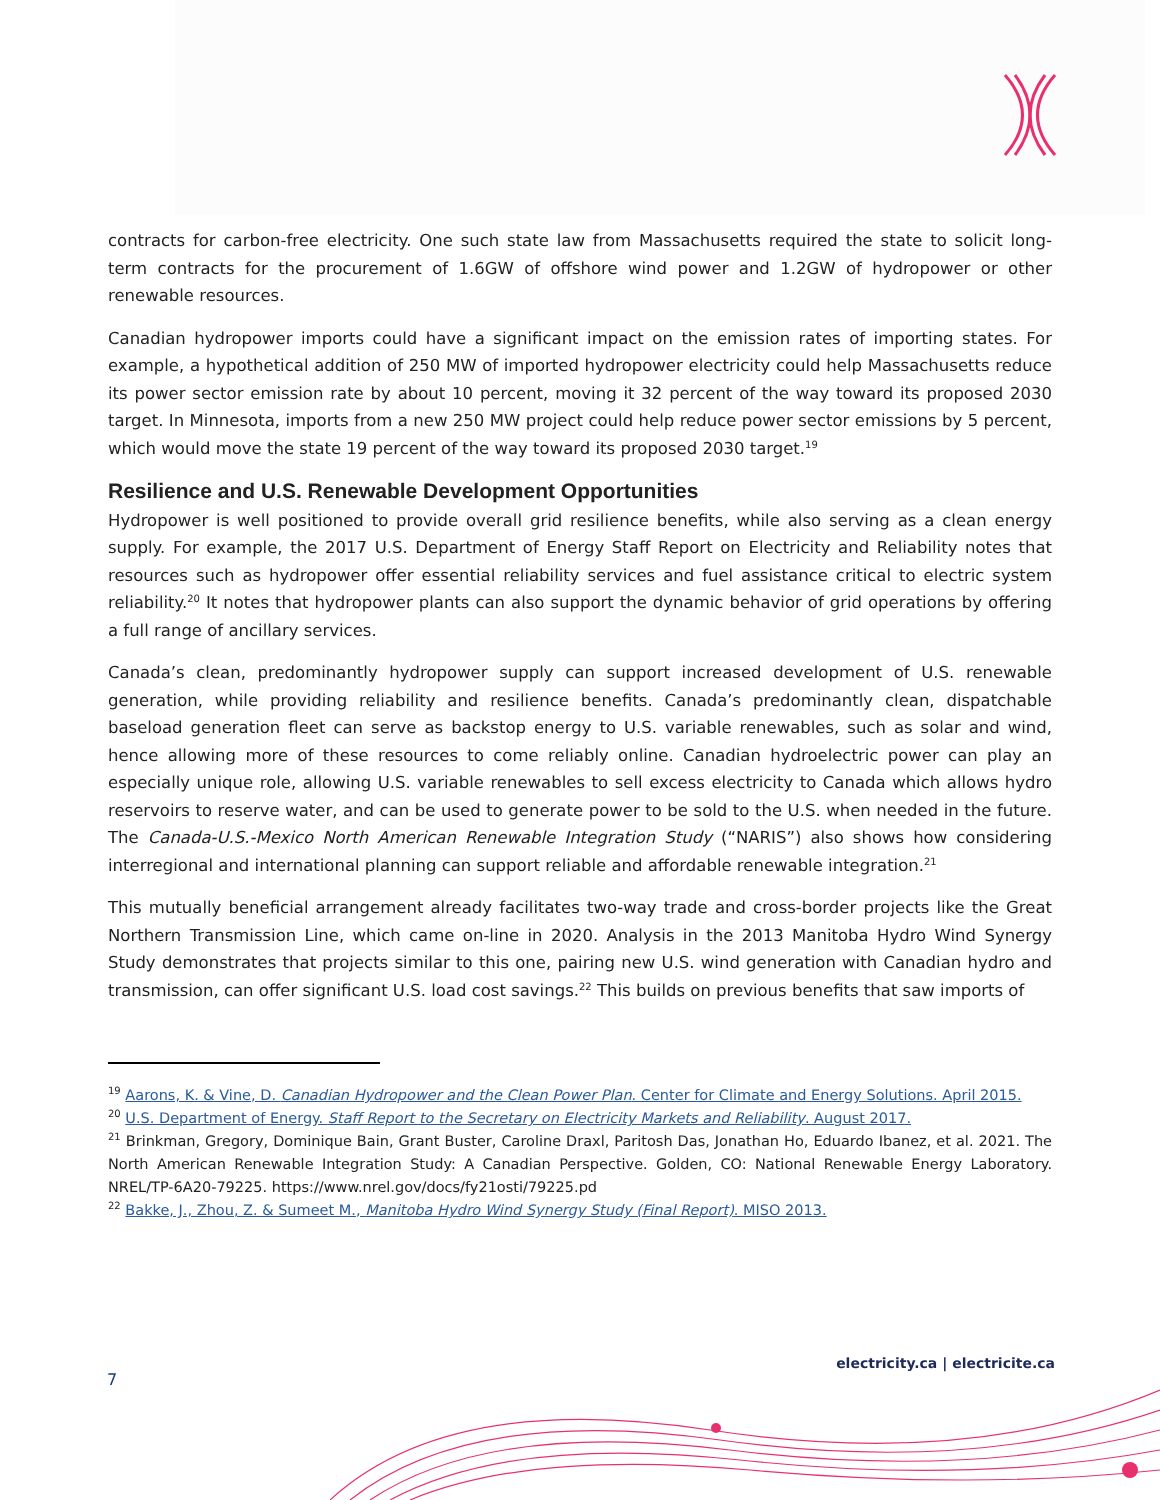contracts for carbon-free electricity. One such state law from Massachusetts required the state to solicit long-term contracts for the procurement of 1.6GW of offshore wind power and 1.2GW of hydropower or other renewable resources.
Canadian hydropower imports could have a significant impact on the emission rates of importing states. For example, a hypothetical addition of 250 MW of imported hydropower electricity could help Massachusetts reduce its power sector emission rate by about 10 percent, moving it 32 percent of the way toward its proposed 2030 target. In Minnesota, imports from a new 250 MW project could help reduce power sector emissions by 5 percent, which would move the state 19 percent of the way toward its proposed 2030 target.<sup>19</sup>
Resilience and U.S. Renewable Development Opportunities
Hydropower is well positioned to provide overall grid resilience benefits, while also serving as a clean energy supply. For example, the 2017 U.S. Department of Energy Staff Report on Electricity and Reliability notes that resources such as hydropower offer essential reliability services and fuel assistance critical to electric system reliability.<sup>20</sup> It notes that hydropower plants can also support the dynamic behavior of grid operations by offering a full range of ancillary services.
Canada’s clean, predominantly hydropower supply can support increased development of U.S. renewable generation, while providing reliability and resilience benefits. Canada’s predominantly clean, dispatchable baseload generation fleet can serve as backstop energy to U.S. variable renewables, such as solar and wind, hence allowing more of these resources to come reliably online. Canadian hydroelectric power can play an especially unique role, allowing U.S. variable renewables to sell excess electricity to Canada which allows hydro reservoirs to reserve water, and can be used to generate power to be sold to the U.S. when needed in the future. The Canada-U.S.-Mexico North American Renewable Integration Study (“NARIS”) also shows how considering interregional and international planning can support reliable and affordable renewable integration.<sup>21</sup>
This mutually beneficial arrangement already facilitates two-way trade and cross-border projects like the Great Northern Transmission Line, which came on-line in 2020. Analysis in the 2013 Manitoba Hydro Wind Synergy Study demonstrates that projects similar to this one, pairing new U.S. wind generation with Canadian hydro and transmission, can offer significant U.S. load cost savings.<sup>22</sup> This builds on previous benefits that saw imports of
<sup>19</sup> Aarons, K. & Vine, D. Canadian Hydropower and the Clean Power Plan. Center for Climate and Energy Solutions. April 2015.
<sup>20</sup> U.S. Department of Energy. Staff Report to the Secretary on Electricity Markets and Reliability. August 2017.
<sup>21</sup> Brinkman, Gregory, Dominique Bain, Grant Buster, Caroline Draxl, Paritosh Das, Jonathan Ho, Eduardo Ibanez, et al. 2021. The North American Renewable Integration Study: A Canadian Perspective. Golden, CO: National Renewable Energy Laboratory. NREL/TP-6A20-79225. https://www.nrel.gov/docs/fy21osti/79225.pd
<sup>22</sup> Bakke, J., Zhou, Z. & Sumeet M., Manitoba Hydro Wind Synergy Study (Final Report). MISO 2013.
electricity.ca | electricite.ca
7